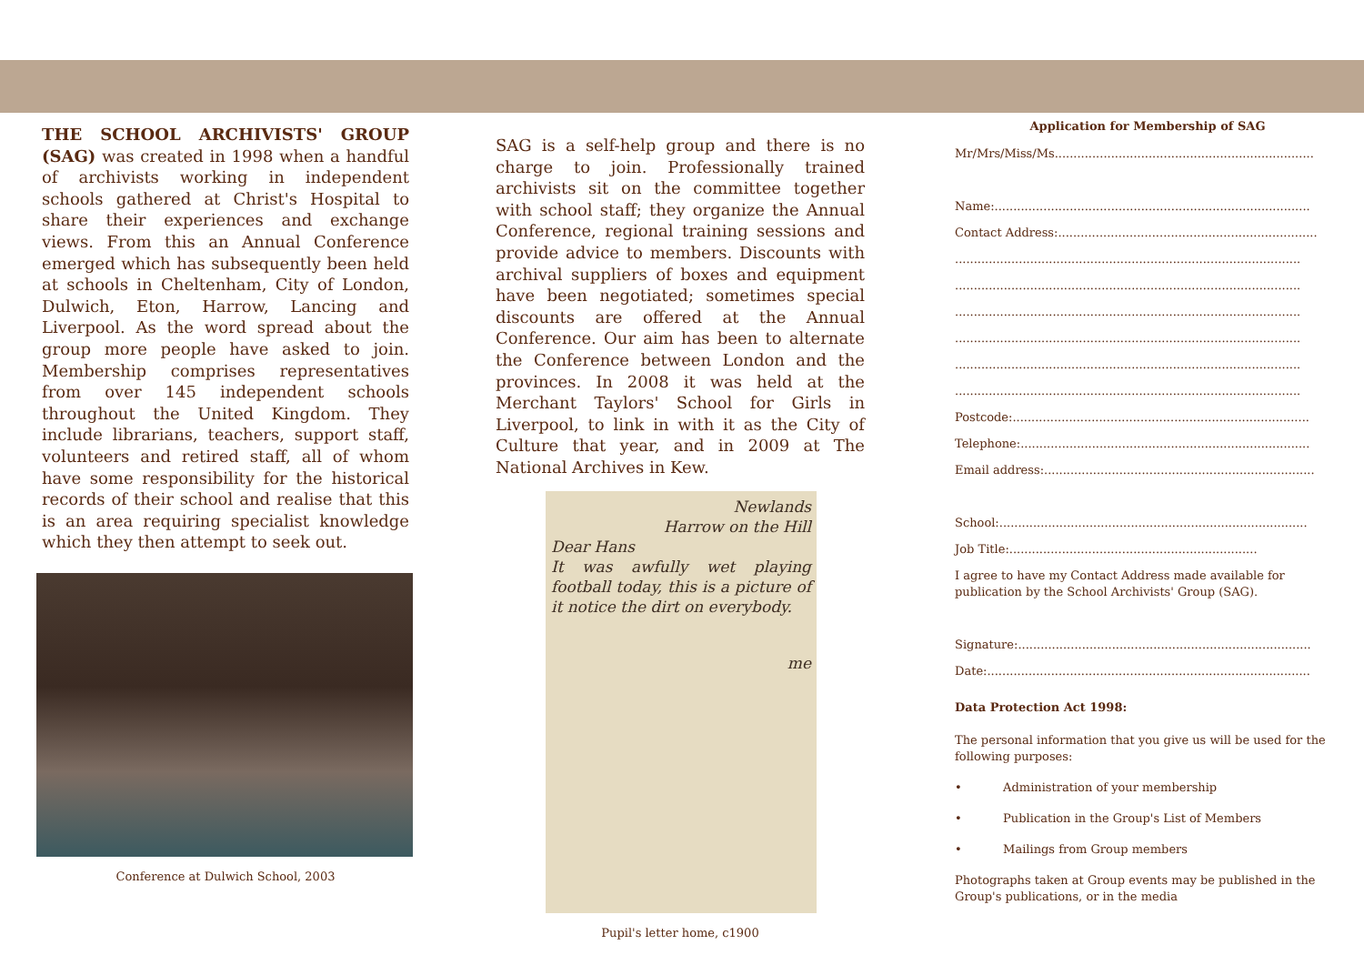THE SCHOOL ARCHIVISTS' GROUP (SAG) was created in 1998 when a handful of archivists working in independent schools gathered at Christ's Hospital to share their experiences and exchange views. From this an Annual Conference emerged which has subsequently been held at schools in Cheltenham, City of London, Dulwich, Eton, Harrow, Lancing and Liverpool. As the word spread about the group more people have asked to join. Membership comprises representatives from over 145 independent schools throughout the United Kingdom. They include librarians, teachers, support staff, volunteers and retired staff, all of whom have some responsibility for the historical records of their school and realise that this is an area requiring specialist knowledge which they then attempt to seek out.
Conference at Dulwich School, 2003
SAG is a self-help group and there is no charge to join. Professionally trained archivists sit on the committee together with school staff; they organize the Annual Conference, regional training sessions and provide advice to members. Discounts with archival suppliers of boxes and equipment have been negotiated; sometimes special discounts are offered at the Annual Conference. Our aim has been to alternate the Conference between London and the provinces. In 2008 it was held at the Merchant Taylors' School for Girls in Liverpool, to link in with it as the City of Culture that year, and in 2009 at The National Archives in Kew.
Newlands
Harrow on the Hill
Dear Hans
It was awfully wet playing football today, this is a picture of it notice the dirt on everybody.
me
Pupil's letter home, c1900
Application for Membership of SAG
Mr/Mrs/Miss/Ms.....................................................................
Name:....................................................................................
Contact Address:.....................................................................
............................................................................................
............................................................................................
............................................................................................
............................................................................................
............................................................................................
............................................................................................
Postcode:...............................................................................
Telephone:.............................................................................
Email address:........................................................................
School:..................................................................................
Job Title:..................................................................
I agree to have my Contact Address made available for publication by the School Archivists' Group (SAG).
Signature:..............................................................................
Date:......................................................................................
Data Protection Act 1998:
The personal information that you give us will be used for the following purposes:
• Administration of your membership
• Publication in the Group's List of Members
• Mailings from Group members
Photographs taken at Group events may be published in the Group's publications, or in the media